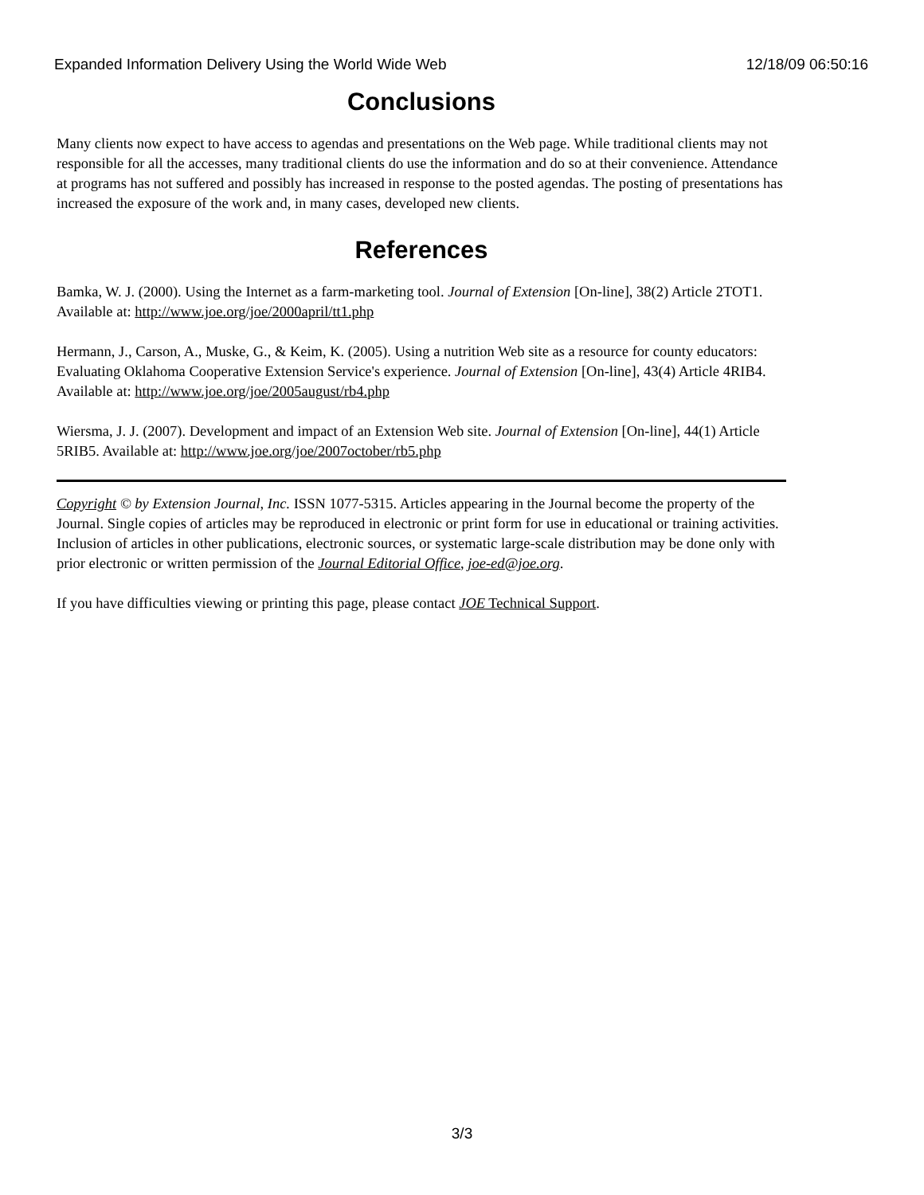Expanded Information Delivery Using the World Wide Web 12/18/09 06:50:16
Conclusions
Many clients now expect to have access to agendas and presentations on the Web page. While traditional clients may not responsible for all the accesses, many traditional clients do use the information and do so at their convenience. Attendance at programs has not suffered and possibly has increased in response to the posted agendas. The posting of presentations has increased the exposure of the work and, in many cases, developed new clients.
References
Bamka, W. J. (2000). Using the Internet as a farm-marketing tool. Journal of Extension [On-line], 38(2) Article 2TOT1. Available at: http://www.joe.org/joe/2000april/tt1.php
Hermann, J., Carson, A., Muske, G., & Keim, K. (2005). Using a nutrition Web site as a resource for county educators: Evaluating Oklahoma Cooperative Extension Service's experience. Journal of Extension [On-line], 43(4) Article 4RIB4. Available at: http://www.joe.org/joe/2005august/rb4.php
Wiersma, J. J. (2007). Development and impact of an Extension Web site. Journal of Extension [On-line], 44(1) Article 5RIB5. Available at: http://www.joe.org/joe/2007october/rb5.php
Copyright © by Extension Journal, Inc. ISSN 1077-5315. Articles appearing in the Journal become the property of the Journal. Single copies of articles may be reproduced in electronic or print form for use in educational or training activities. Inclusion of articles in other publications, electronic sources, or systematic large-scale distribution may be done only with prior electronic or written permission of the Journal Editorial Office, joe-ed@joe.org.
If you have difficulties viewing or printing this page, please contact JOE Technical Support.
3/3